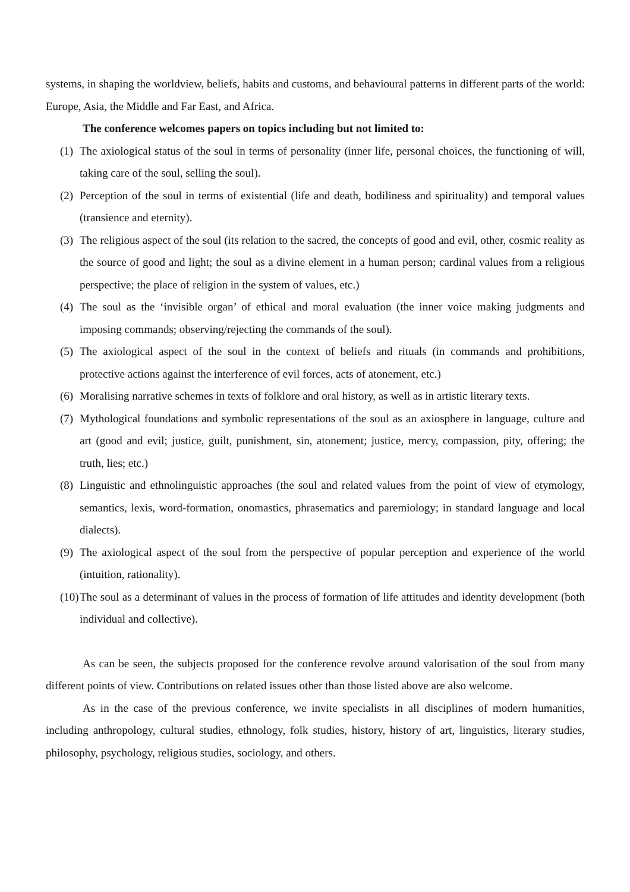systems, in shaping the worldview, beliefs, habits and customs, and behavioural patterns in different parts of the world: Europe, Asia, the Middle and Far East, and Africa.
The conference welcomes papers on topics including but not limited to:
(1) The axiological status of the soul in terms of personality (inner life, personal choices, the functioning of will, taking care of the soul, selling the soul).
(2) Perception of the soul in terms of existential (life and death, bodiliness and spirituality) and temporal values (transience and eternity).
(3) The religious aspect of the soul (its relation to the sacred, the concepts of good and evil, other, cosmic reality as the source of good and light; the soul as a divine element in a human person; cardinal values from a religious perspective; the place of religion in the system of values, etc.)
(4) The soul as the ‘invisible organ’ of ethical and moral evaluation (the inner voice making judgments and imposing commands; observing/rejecting the commands of the soul).
(5) The axiological aspect of the soul in the context of beliefs and rituals (in commands and prohibitions, protective actions against the interference of evil forces, acts of atonement, etc.)
(6) Moralising narrative schemes in texts of folklore and oral history, as well as in artistic literary texts.
(7) Mythological foundations and symbolic representations of the soul as an axiosphere in language, culture and art (good and evil; justice, guilt, punishment, sin, atonement; justice, mercy, compassion, pity, offering; the truth, lies; etc.)
(8) Linguistic and ethnolinguistic approaches (the soul and related values from the point of view of etymology, semantics, lexis, word-formation, onomastics, phrasematics and paremiology; in standard language and local dialects).
(9) The axiological aspect of the soul from the perspective of popular perception and experience of the world (intuition, rationality).
(10) The soul as a determinant of values in the process of formation of life attitudes and identity development (both individual and collective).
As can be seen, the subjects proposed for the conference revolve around valorisation of the soul from many different points of view. Contributions on related issues other than those listed above are also welcome.
As in the case of the previous conference, we invite specialists in all disciplines of modern humanities, including anthropology, cultural studies, ethnology, folk studies, history, history of art, linguistics, literary studies, philosophy, psychology, religious studies, sociology, and others.